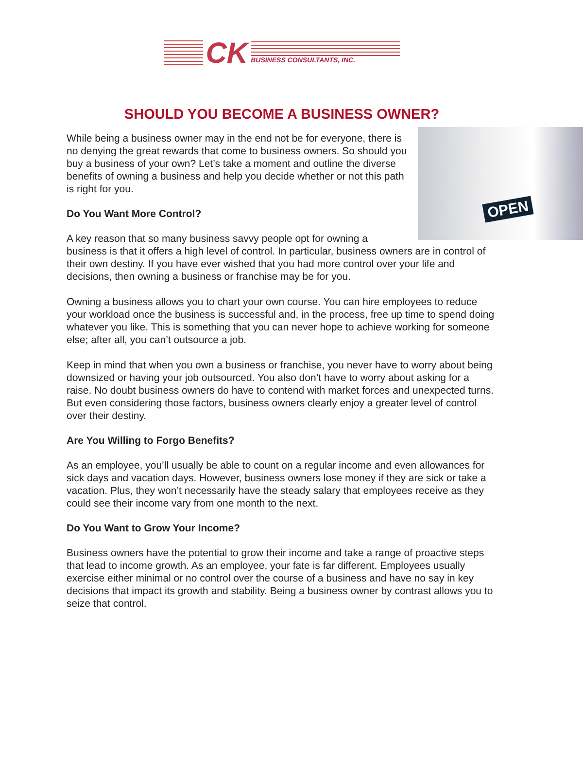CK
BUSINESS CONSULTANTS, INC.
SHOULD YOU BECOME A BUSINESS OWNER?
OPEN
While being a business owner may in the end not be for everyone, there is no denying the great rewards that come to business owners. So should you buy a business of your own? Let’s take a moment and outline the diverse benefits of owning a business and help you decide whether or not this path is right for you.
Do You Want More Control?
A key reason that so many business savvy people opt for owning a business is that it offers a high level of control. In particular, business owners are in control of their own destiny. If you have ever wished that you had more control over your life and decisions, then owning a business or franchise may be for you.
Owning a business allows you to chart your own course. You can hire employees to reduce your workload once the business is successful and, in the process, free up time to spend doing whatever you like. This is something that you can never hope to achieve working for someone else; after all, you can’t outsource a job.
Keep in mind that when you own a business or franchise, you never have to worry about being downsized or having your job outsourced. You also don’t have to worry about asking for a raise. No doubt business owners do have to contend with market forces and unexpected turns. But even considering those factors, business owners clearly enjoy a greater level of control over their destiny.
Are You Willing to Forgo Benefits?
As an employee, you’ll usually be able to count on a regular income and even allowances for sick days and vacation days. However, business owners lose money if they are sick or take a vacation. Plus, they won’t necessarily have the steady salary that employees receive as they could see their income vary from one month to the next.
Do You Want to Grow Your Income?
Business owners have the potential to grow their income and take a range of proactive steps that lead to income growth. As an employee, your fate is far different. Employees usually exercise either minimal or no control over the course of a business and have no say in key decisions that impact its growth and stability. Being a business owner by contrast allows you to seize that control.